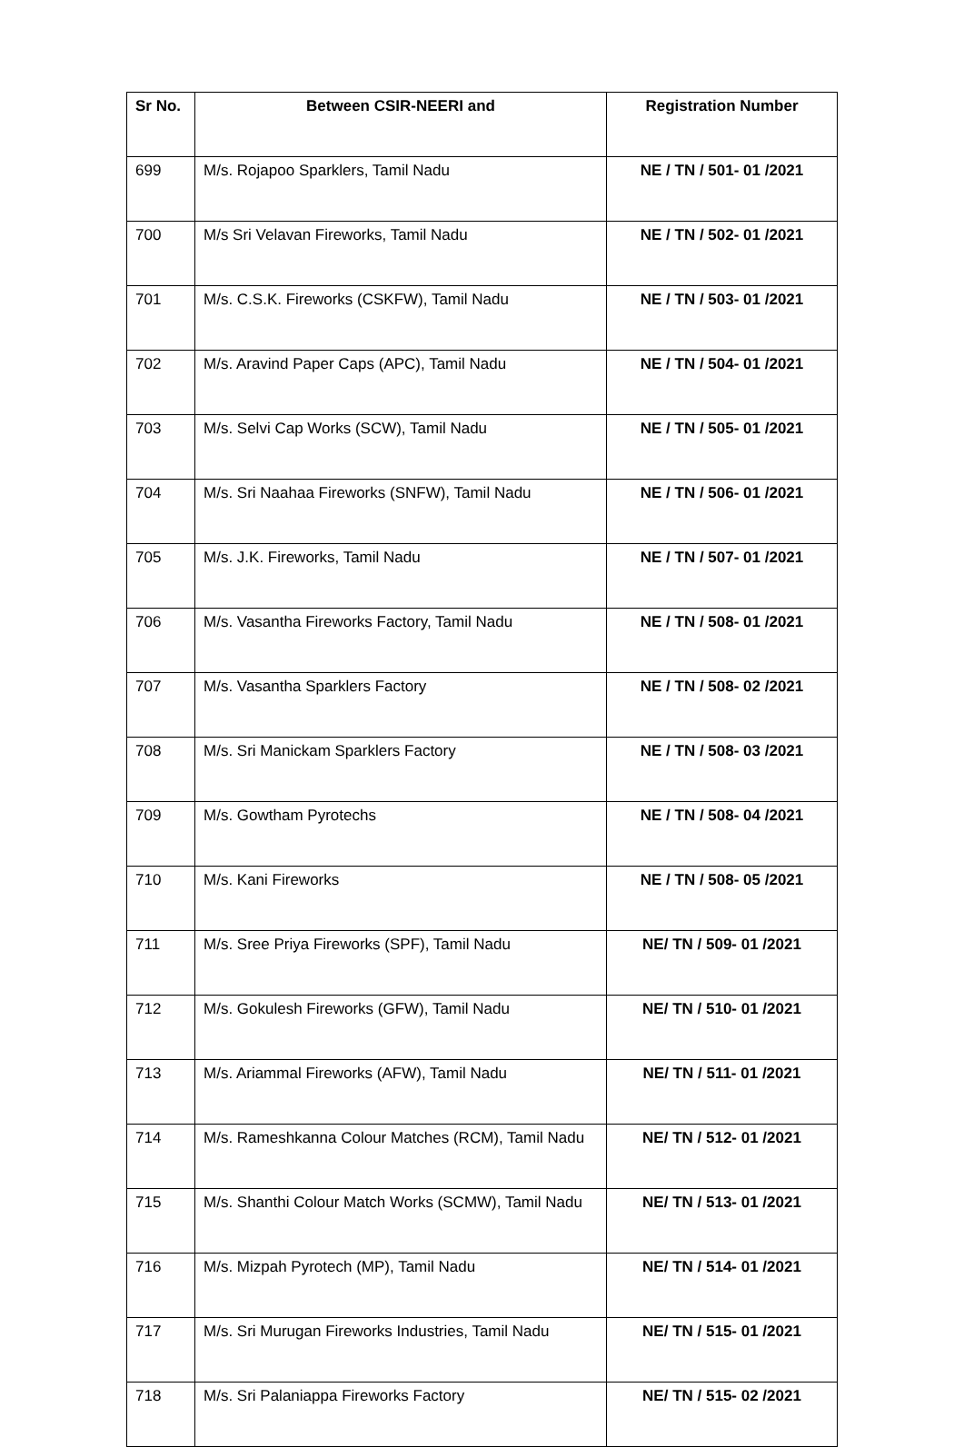| Sr No. | Between CSIR-NEERI and | Registration Number |
| --- | --- | --- |
| 699 | M/s. Rojapoo Sparklers, Tamil Nadu | NE / TN / 501- 01 /2021 |
| 700 | M/s Sri Velavan Fireworks, Tamil Nadu | NE / TN / 502- 01 /2021 |
| 701 | M/s. C.S.K. Fireworks (CSKFW), Tamil Nadu | NE / TN / 503- 01 /2021 |
| 702 | M/s. Aravind Paper Caps (APC), Tamil Nadu | NE / TN / 504- 01 /2021 |
| 703 | M/s. Selvi Cap Works (SCW), Tamil Nadu | NE / TN / 505- 01 /2021 |
| 704 | M/s. Sri Naahaa Fireworks (SNFW), Tamil Nadu | NE / TN / 506- 01 /2021 |
| 705 | M/s. J.K. Fireworks, Tamil Nadu | NE / TN / 507- 01 /2021 |
| 706 | M/s. Vasantha Fireworks Factory, Tamil Nadu | NE / TN / 508- 01 /2021 |
| 707 | M/s. Vasantha Sparklers Factory | NE / TN / 508- 02 /2021 |
| 708 | M/s. Sri Manickam Sparklers Factory | NE / TN / 508- 03 /2021 |
| 709 | M/s. Gowtham Pyrotechs | NE / TN / 508- 04 /2021 |
| 710 | M/s. Kani Fireworks | NE / TN / 508- 05 /2021 |
| 711 | M/s. Sree Priya Fireworks (SPF), Tamil Nadu | NE/ TN / 509- 01 /2021 |
| 712 | M/s. Gokulesh Fireworks (GFW), Tamil Nadu | NE/ TN / 510- 01 /2021 |
| 713 | M/s. Ariammal Fireworks (AFW), Tamil Nadu | NE/ TN / 511- 01 /2021 |
| 714 | M/s. Rameshkanna Colour Matches (RCM), Tamil Nadu | NE/ TN / 512- 01 /2021 |
| 715 | M/s. Shanthi Colour Match Works (SCMW), Tamil Nadu | NE/ TN / 513- 01 /2021 |
| 716 | M/s. Mizpah Pyrotech (MP), Tamil Nadu | NE/ TN / 514- 01 /2021 |
| 717 | M/s. Sri Murugan Fireworks Industries, Tamil Nadu | NE/ TN / 515- 01 /2021 |
| 718 | M/s. Sri Palaniappa Fireworks Factory | NE/ TN / 515- 02 /2021 |